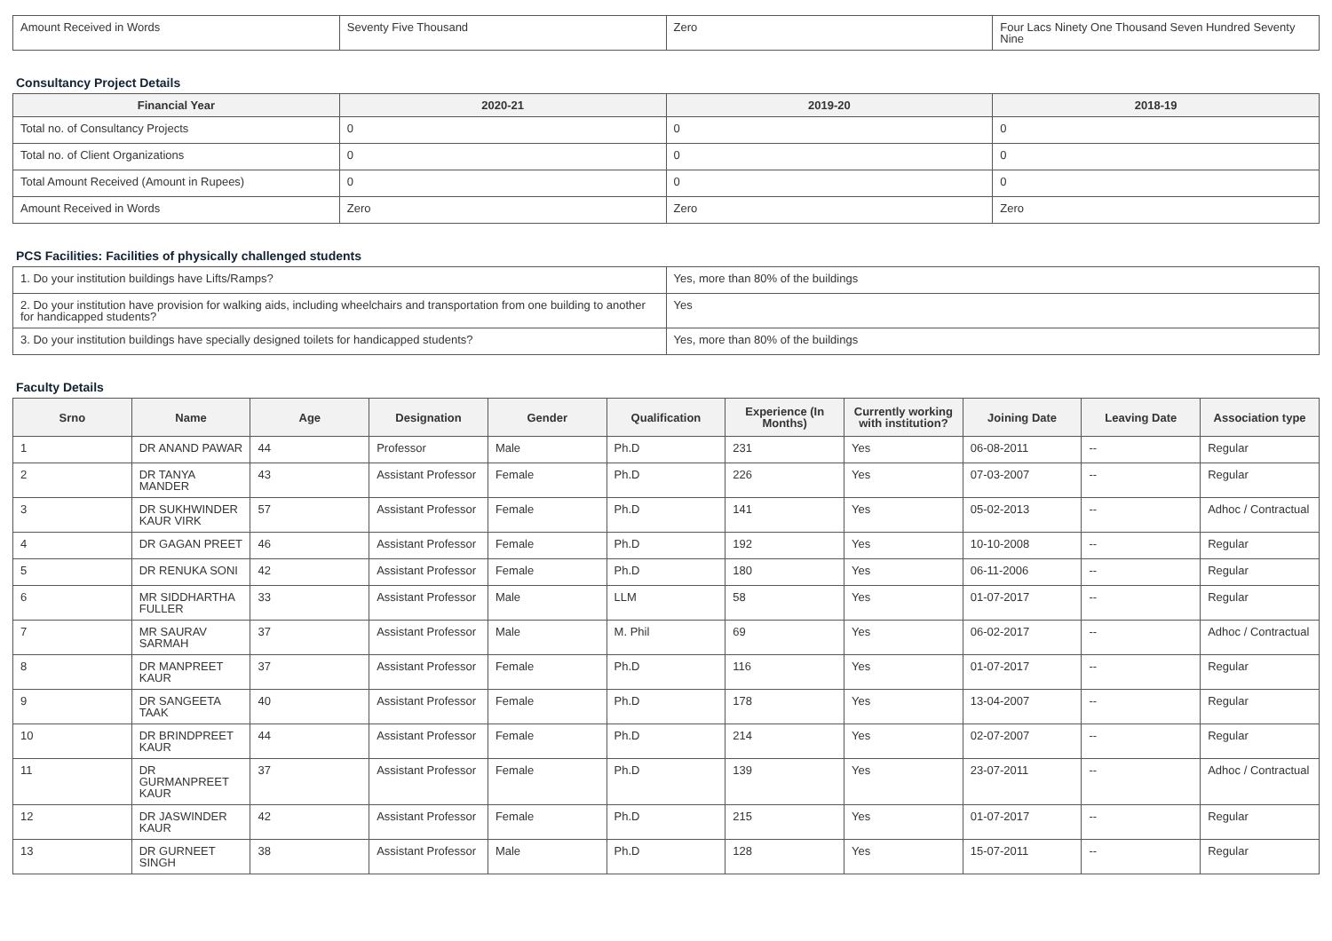| Amount Received in Words | Seventy Five Thousand | Zero | Four Lacs Ninety One Thousand Seven Hundred Seventy Nine |
Consultancy Project Details
| Financial Year | 2020-21 | 2019-20 | 2018-19 |
| --- | --- | --- | --- |
| Total no. of Consultancy Projects | 0 | 0 | 0 |
| Total no. of Client Organizations | 0 | 0 | 0 |
| Total Amount Received (Amount in Rupees) | 0 | 0 | 0 |
| Amount Received in Words | Zero | Zero | Zero |
PCS Facilities: Facilities of physically challenged students
| 1. Do your institution buildings have Lifts/Ramps? | Yes, more than 80% of the buildings |
| 2. Do your institution have provision for walking aids, including wheelchairs and transportation from one building to another for handicapped students? | Yes |
| 3. Do your institution buildings have specially designed toilets for handicapped students? | Yes, more than 80% of the buildings |
Faculty Details
| Srno | Name | Age | Designation | Gender | Qualification | Experience (In Months) | Currently working with institution? | Joining Date | Leaving Date | Association type |
| --- | --- | --- | --- | --- | --- | --- | --- | --- | --- | --- |
| 1 | DR ANAND PAWAR | 44 | Professor | Male | Ph.D | 231 | Yes | 06-08-2011 | -- | Regular |
| 2 | DR TANYA MANDER | 43 | Assistant Professor | Female | Ph.D | 226 | Yes | 07-03-2007 | -- | Regular |
| 3 | DR SUKHWINDER KAUR VIRK | 57 | Assistant Professor | Female | Ph.D | 141 | Yes | 05-02-2013 | -- | Adhoc / Contractual |
| 4 | DR GAGAN PREET | 46 | Assistant Professor | Female | Ph.D | 192 | Yes | 10-10-2008 | -- | Regular |
| 5 | DR RENUKA SONI | 42 | Assistant Professor | Female | Ph.D | 180 | Yes | 06-11-2006 | -- | Regular |
| 6 | MR SIDDHARTHA FULLER | 33 | Assistant Professor | Male | LLM | 58 | Yes | 01-07-2017 | -- | Regular |
| 7 | MR SAURAV SARMAH | 37 | Assistant Professor | Male | M. Phil | 69 | Yes | 06-02-2017 | -- | Adhoc / Contractual |
| 8 | DR MANPREET KAUR | 37 | Assistant Professor | Female | Ph.D | 116 | Yes | 01-07-2017 | -- | Regular |
| 9 | DR SANGEETA TAAK | 40 | Assistant Professor | Female | Ph.D | 178 | Yes | 13-04-2007 | -- | Regular |
| 10 | DR BRINDPREET KAUR | 44 | Assistant Professor | Female | Ph.D | 214 | Yes | 02-07-2007 | -- | Regular |
| 11 | DR GURMANPREET KAUR | 37 | Assistant Professor | Female | Ph.D | 139 | Yes | 23-07-2011 | -- | Adhoc / Contractual |
| 12 | DR JASWINDER KAUR | 42 | Assistant Professor | Female | Ph.D | 215 | Yes | 01-07-2017 | -- | Regular |
| 13 | DR GURNEET SINGH | 38 | Assistant Professor | Male | Ph.D | 128 | Yes | 15-07-2011 | -- | Regular |